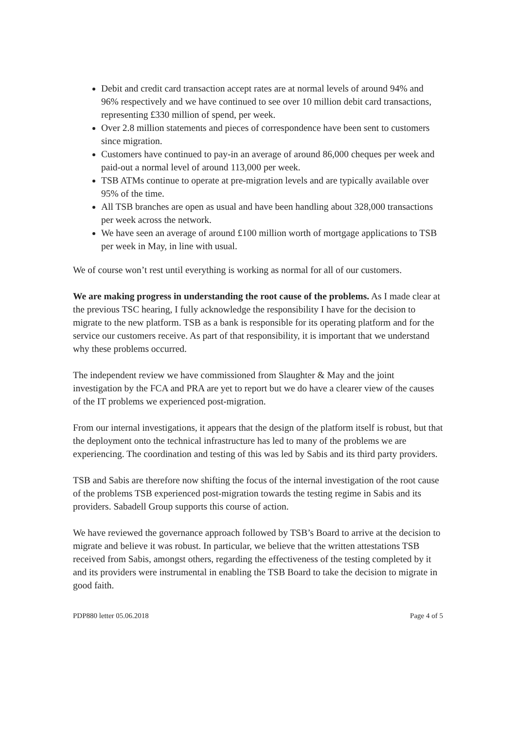Debit and credit card transaction accept rates are at normal levels of around 94% and 96% respectively and we have continued to see over 10 million debit card transactions, representing £330 million of spend, per week.
Over 2.8 million statements and pieces of correspondence have been sent to customers since migration.
Customers have continued to pay-in an average of around 86,000 cheques per week and paid-out a normal level of around 113,000 per week.
TSB ATMs continue to operate at pre-migration levels and are typically available over 95% of the time.
All TSB branches are open as usual and have been handling about 328,000 transactions per week across the network.
We have seen an average of around £100 million worth of mortgage applications to TSB per week in May, in line with usual.
We of course won’t rest until everything is working as normal for all of our customers.
We are making progress in understanding the root cause of the problems. As I made clear at the previous TSC hearing, I fully acknowledge the responsibility I have for the decision to migrate to the new platform. TSB as a bank is responsible for its operating platform and for the service our customers receive. As part of that responsibility, it is important that we understand why these problems occurred.
The independent review we have commissioned from Slaughter & May and the joint investigation by the FCA and PRA are yet to report but we do have a clearer view of the causes of the IT problems we experienced post-migration.
From our internal investigations, it appears that the design of the platform itself is robust, but that the deployment onto the technical infrastructure has led to many of the problems we are experiencing. The coordination and testing of this was led by Sabis and its third party providers.
TSB and Sabis are therefore now shifting the focus of the internal investigation of the root cause of the problems TSB experienced post-migration towards the testing regime in Sabis and its providers. Sabadell Group supports this course of action.
We have reviewed the governance approach followed by TSB’s Board to arrive at the decision to migrate and believe it was robust. In particular, we believe that the written attestations TSB received from Sabis, amongst others, regarding the effectiveness of the testing completed by it and its providers were instrumental in enabling the TSB Board to take the decision to migrate in good faith.
PDP880 letter 05.06.2018 Page 4 of 5